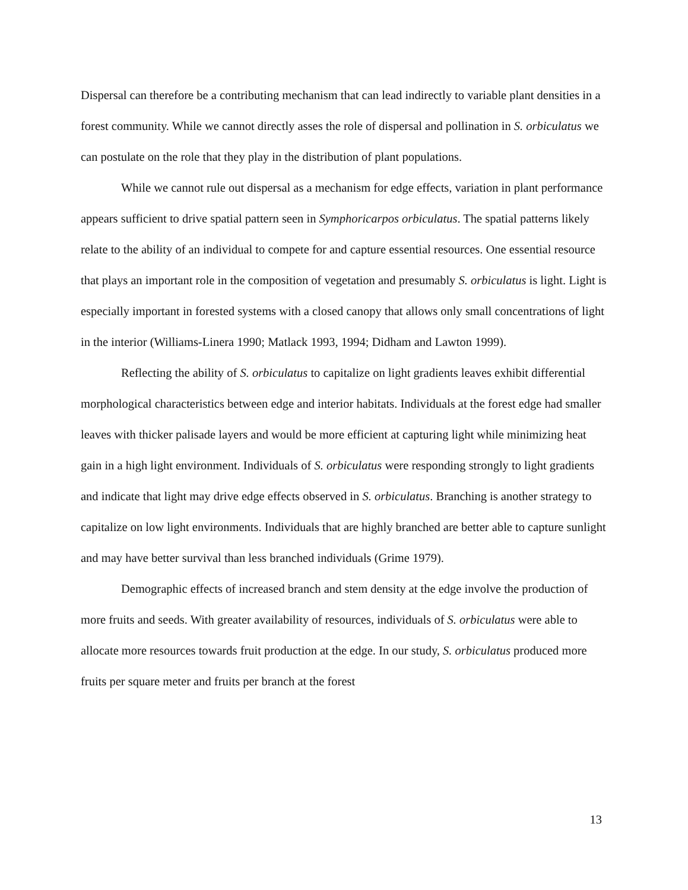Dispersal can therefore be a contributing mechanism that can lead indirectly to variable plant densities in a forest community. While we cannot directly asses the role of dispersal and pollination in S. orbiculatus we can postulate on the role that they play in the distribution of plant populations.
While we cannot rule out dispersal as a mechanism for edge effects, variation in plant performance appears sufficient to drive spatial pattern seen in Symphoricarpos orbiculatus. The spatial patterns likely relate to the ability of an individual to compete for and capture essential resources. One essential resource that plays an important role in the composition of vegetation and presumably S. orbiculatus is light. Light is especially important in forested systems with a closed canopy that allows only small concentrations of light in the interior (Williams-Linera 1990; Matlack 1993, 1994; Didham and Lawton 1999).
Reflecting the ability of S. orbiculatus to capitalize on light gradients leaves exhibit differential morphological characteristics between edge and interior habitats. Individuals at the forest edge had smaller leaves with thicker palisade layers and would be more efficient at capturing light while minimizing heat gain in a high light environment. Individuals of S. orbiculatus were responding strongly to light gradients and indicate that light may drive edge effects observed in S. orbiculatus. Branching is another strategy to capitalize on low light environments. Individuals that are highly branched are better able to capture sunlight and may have better survival than less branched individuals (Grime 1979).
Demographic effects of increased branch and stem density at the edge involve the production of more fruits and seeds. With greater availability of resources, individuals of S. orbiculatus were able to allocate more resources towards fruit production at the edge. In our study, S. orbiculatus produced more fruits per square meter and fruits per branch at the forest
13